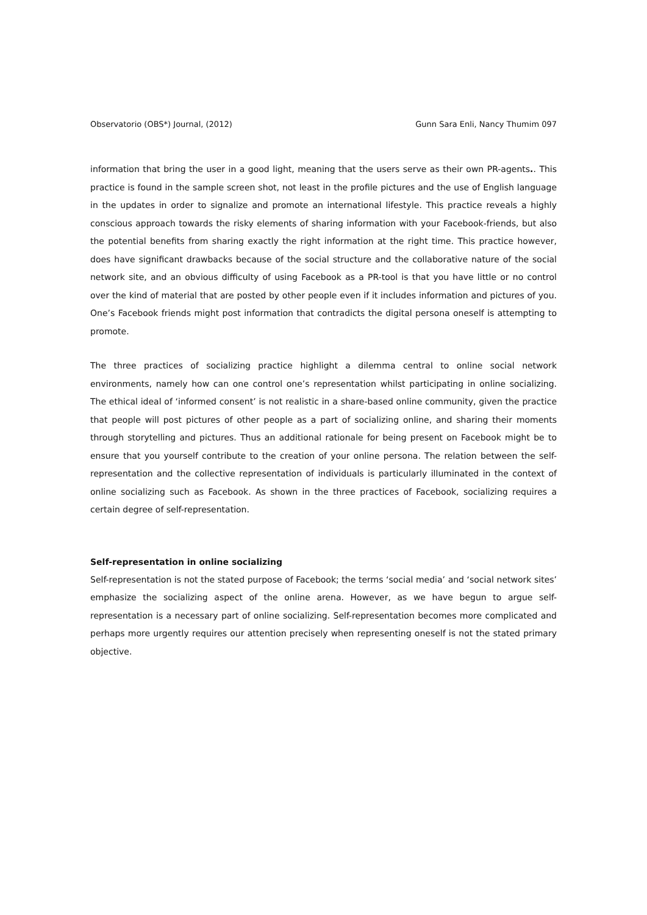Observatorio (OBS*) Journal, (2012) Gunn Sara Enli, Nancy Thumim 097
information that bring the user in a good light, meaning that the users serve as their own PR-agents.. This practice is found in the sample screen shot, not least in the profile pictures and the use of English language in the updates in order to signalize and promote an international lifestyle. This practice reveals a highly conscious approach towards the risky elements of sharing information with your Facebook-friends, but also the potential benefits from sharing exactly the right information at the right time. This practice however, does have significant drawbacks because of the social structure and the collaborative nature of the social network site, and an obvious difficulty of using Facebook as a PR-tool is that you have little or no control over the kind of material that are posted by other people even if it includes information and pictures of you. One’s Facebook friends might post information that contradicts the digital persona oneself is attempting to promote.
The three practices of socializing practice highlight a dilemma central to online social network environments, namely how can one control one’s representation whilst participating in online socializing. The ethical ideal of ‘informed consent’ is not realistic in a share-based online community, given the practice that people will post pictures of other people as a part of socializing online, and sharing their moments through storytelling and pictures. Thus an additional rationale for being present on Facebook might be to ensure that you yourself contribute to the creation of your online persona. The relation between the self-representation and the collective representation of individuals is particularly illuminated in the context of online socializing such as Facebook. As shown in the three practices of Facebook, socializing requires a certain degree of self-representation.
Self-representation in online socializing
Self-representation is not the stated purpose of Facebook; the terms ‘social media’ and ‘social network sites’ emphasize the socializing aspect of the online arena. However, as we have begun to argue self-representation is a necessary part of online socializing. Self-representation becomes more complicated and perhaps more urgently requires our attention precisely when representing oneself is not the stated primary objective.